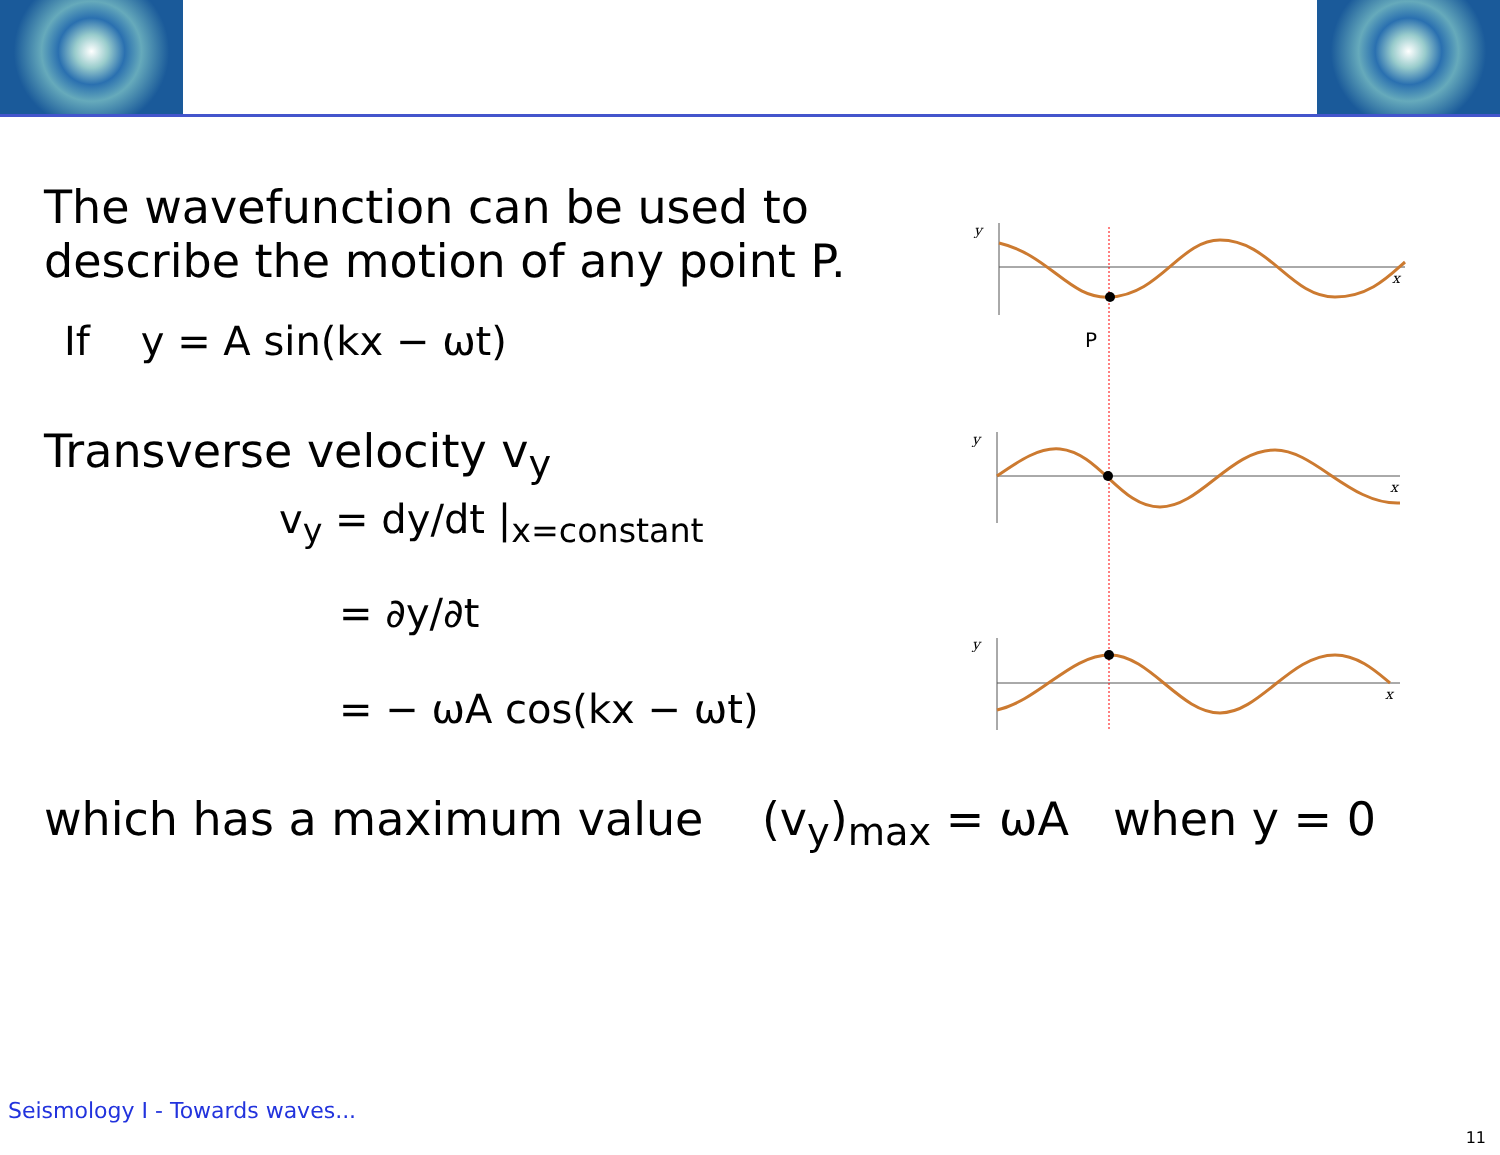The wavefunction can be used to describe the motion of any point P.
If y = A sin(kx − ωt)
Transverse velocity v<sub>y</sub>
v<sub>y</sub> = dy/dt |<sub>x=constant</sub>
= ∂y/∂t
= − ωA cos(kx − ωt)
which has a maximum value (v<sub>y</sub>)<sub>max</sub> = ωA when y = 0
y
x
y
x
y
x
P
Seismology I - Towards waves...
11